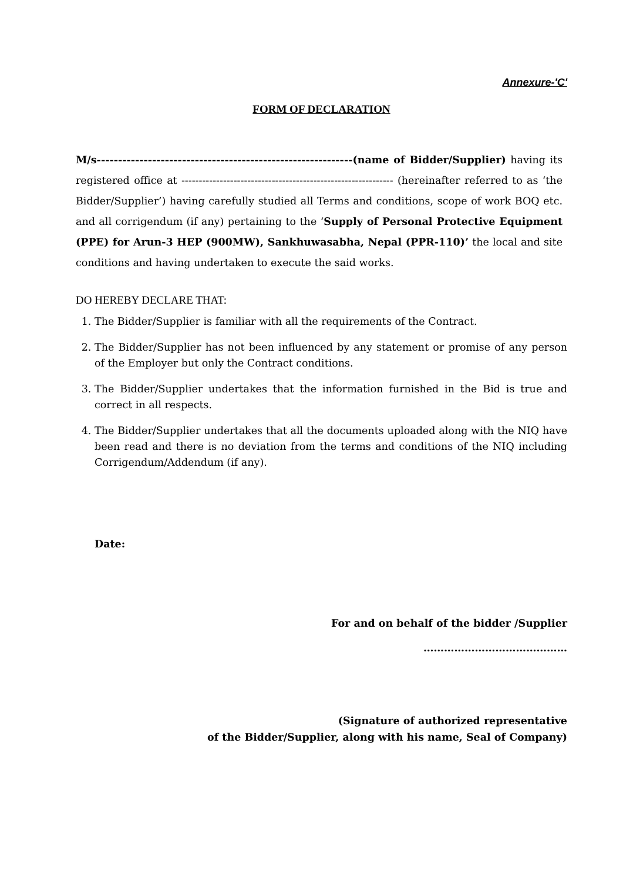Annexure-'C'
FORM OF DECLARATION
M/s------------------------------------------------------------(name of Bidder/Supplier) having its registered office at ------------------------------------------------------------- (hereinafter referred to as ‘the Bidder/Supplier’) having carefully studied all Terms and conditions, scope of work BOQ etc. and all corrigendum (if any) pertaining to the ‘Supply of Personal Protective Equipment (PPE) for Arun-3 HEP (900MW), Sankhuwasabha, Nepal (PPR-110)’ the local and site conditions and having undertaken to execute the said works.
DO HEREBY DECLARE THAT:
1. The Bidder/Supplier is familiar with all the requirements of the Contract.
2. The Bidder/Supplier has not been influenced by any statement or promise of any person of the Employer but only the Contract conditions.
3. The Bidder/Supplier undertakes that the information furnished in the Bid is true and correct in all respects.
4. The Bidder/Supplier undertakes that all the documents uploaded along with the NIQ have been read and there is no deviation from the terms and conditions of the NIQ including Corrigendum/Addendum (if any).
Date:
For and on behalf of the bidder /Supplier
……………………………………
(Signature of authorized representative
of the Bidder/Supplier, along with his name, Seal of Company)